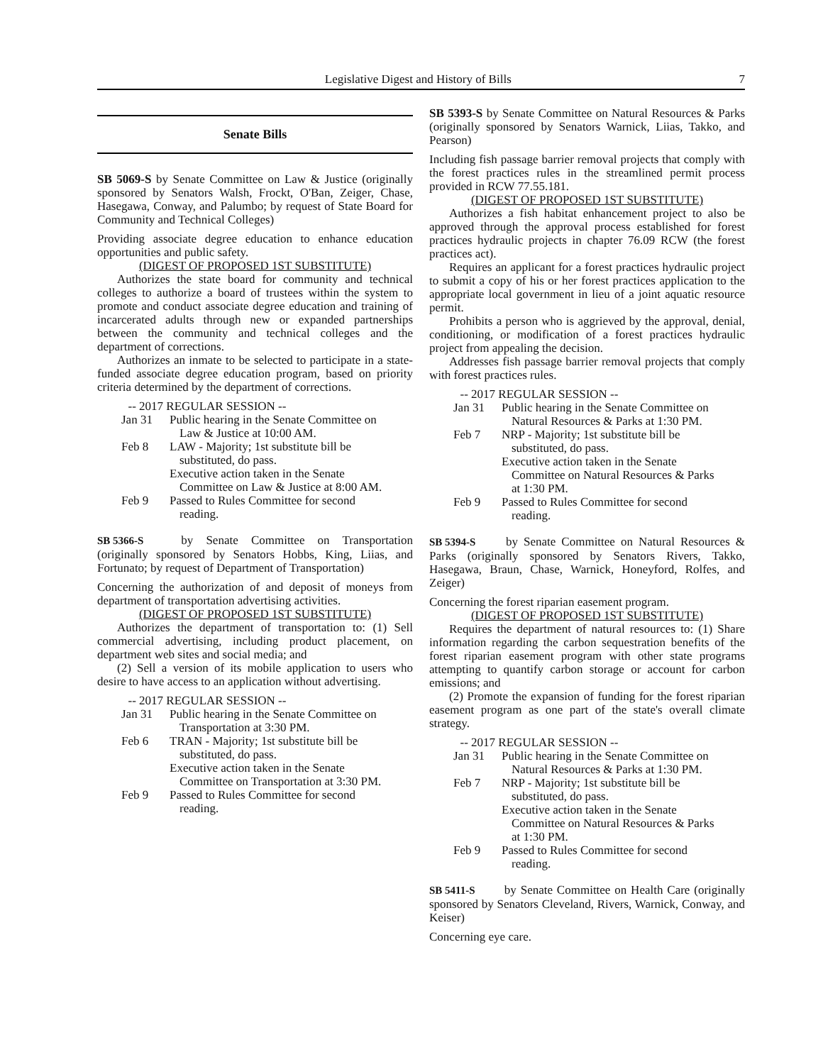Legislative Digest and History of Bills 7
Senate Bills
SB 5069-S by Senate Committee on Law & Justice (originally sponsored by Senators Walsh, Frockt, O'Ban, Zeiger, Chase, Hasegawa, Conway, and Palumbo; by request of State Board for Community and Technical Colleges)
Providing associate degree education to enhance education opportunities and public safety.
(DIGEST OF PROPOSED 1ST SUBSTITUTE)
Authorizes the state board for community and technical colleges to authorize a board of trustees within the system to promote and conduct associate degree education and training of incarcerated adults through new or expanded partnerships between the community and technical colleges and the department of corrections.
Authorizes an inmate to be selected to participate in a state-funded associate degree education program, based on priority criteria determined by the department of corrections.
-- 2017 REGULAR SESSION --
Jan 31 Public hearing in the Senate Committee on Law & Justice at 10:00 AM.
Feb 8 LAW - Majority; 1st substitute bill be substituted, do pass.
Executive action taken in the Senate Committee on Law & Justice at 8:00 AM.
Feb 9 Passed to Rules Committee for second reading.
SB 5366-S by Senate Committee on Transportation (originally sponsored by Senators Hobbs, King, Liias, and Fortunato; by request of Department of Transportation)
Concerning the authorization of and deposit of moneys from department of transportation advertising activities.
(DIGEST OF PROPOSED 1ST SUBSTITUTE)
Authorizes the department of transportation to: (1) Sell commercial advertising, including product placement, on department web sites and social media; and
(2) Sell a version of its mobile application to users who desire to have access to an application without advertising.
-- 2017 REGULAR SESSION --
Jan 31 Public hearing in the Senate Committee on Transportation at 3:30 PM.
Feb 6 TRAN - Majority; 1st substitute bill be substituted, do pass.
Executive action taken in the Senate Committee on Transportation at 3:30 PM.
Feb 9 Passed to Rules Committee for second reading.
SB 5393-S by Senate Committee on Natural Resources & Parks (originally sponsored by Senators Warnick, Liias, Takko, and Pearson)
Including fish passage barrier removal projects that comply with the forest practices rules in the streamlined permit process provided in RCW 77.55.181.
(DIGEST OF PROPOSED 1ST SUBSTITUTE)
Authorizes a fish habitat enhancement project to also be approved through the approval process established for forest practices hydraulic projects in chapter 76.09 RCW (the forest practices act).
Requires an applicant for a forest practices hydraulic project to submit a copy of his or her forest practices application to the appropriate local government in lieu of a joint aquatic resource permit.
Prohibits a person who is aggrieved by the approval, denial, conditioning, or modification of a forest practices hydraulic project from appealing the decision.
Addresses fish passage barrier removal projects that comply with forest practices rules.
-- 2017 REGULAR SESSION --
Jan 31 Public hearing in the Senate Committee on Natural Resources & Parks at 1:30 PM.
Feb 7 NRP - Majority; 1st substitute bill be substituted, do pass.
Executive action taken in the Senate Committee on Natural Resources & Parks at 1:30 PM.
Feb 9 Passed to Rules Committee for second reading.
SB 5394-S by Senate Committee on Natural Resources & Parks (originally sponsored by Senators Rivers, Takko, Hasegawa, Braun, Chase, Warnick, Honeyford, Rolfes, and Zeiger)
Concerning the forest riparian easement program.
(DIGEST OF PROPOSED 1ST SUBSTITUTE)
Requires the department of natural resources to: (1) Share information regarding the carbon sequestration benefits of the forest riparian easement program with other state programs attempting to quantify carbon storage or account for carbon emissions; and
(2) Promote the expansion of funding for the forest riparian easement program as one part of the state's overall climate strategy.
-- 2017 REGULAR SESSION --
Jan 31 Public hearing in the Senate Committee on Natural Resources & Parks at 1:30 PM.
Feb 7 NRP - Majority; 1st substitute bill be substituted, do pass.
Executive action taken in the Senate Committee on Natural Resources & Parks at 1:30 PM.
Feb 9 Passed to Rules Committee for second reading.
SB 5411-S by Senate Committee on Health Care (originally sponsored by Senators Cleveland, Rivers, Warnick, Conway, and Keiser)
Concerning eye care.